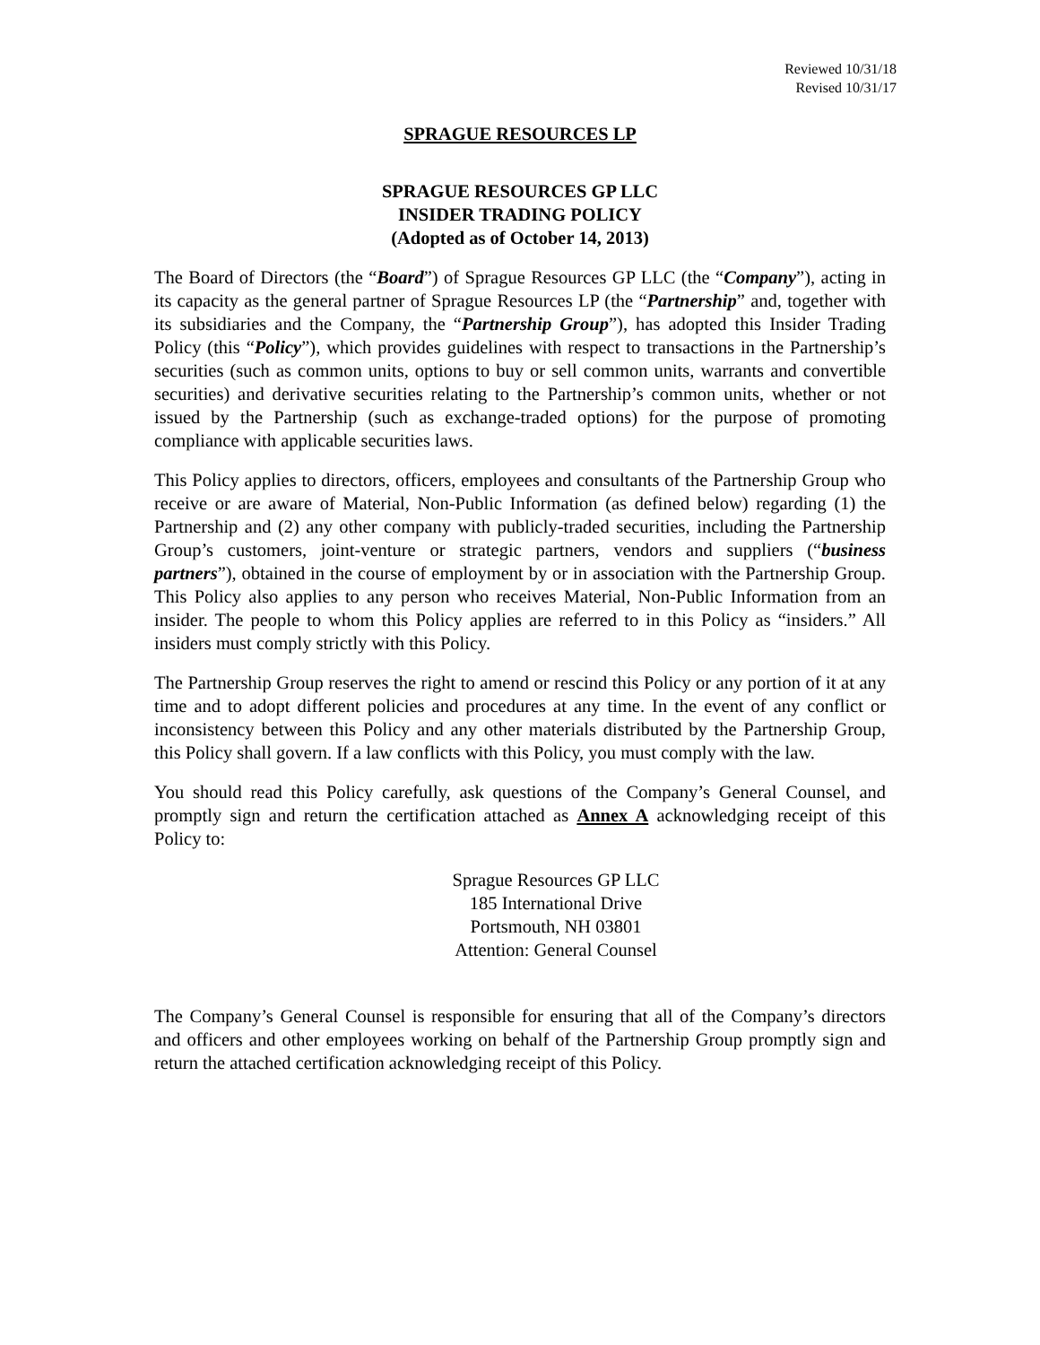Reviewed 10/31/18
Revised 10/31/17
SPRAGUE RESOURCES LP
SPRAGUE RESOURCES GP LLC
INSIDER TRADING POLICY
(Adopted as of October 14, 2013)
The Board of Directors (the “Board”) of Sprague Resources GP LLC (the “Company”), acting in its capacity as the general partner of Sprague Resources LP (the “Partnership” and, together with its subsidiaries and the Company, the “Partnership Group”), has adopted this Insider Trading Policy (this “Policy”), which provides guidelines with respect to transactions in the Partnership’s securities (such as common units, options to buy or sell common units, warrants and convertible securities) and derivative securities relating to the Partnership’s common units, whether or not issued by the Partnership (such as exchange-traded options) for the purpose of promoting compliance with applicable securities laws.
This Policy applies to directors, officers, employees and consultants of the Partnership Group who receive or are aware of Material, Non-Public Information (as defined below) regarding (1) the Partnership and (2) any other company with publicly-traded securities, including the Partnership Group’s customers, joint-venture or strategic partners, vendors and suppliers (“business partners”), obtained in the course of employment by or in association with the Partnership Group. This Policy also applies to any person who receives Material, Non-Public Information from an insider. The people to whom this Policy applies are referred to in this Policy as “insiders.” All insiders must comply strictly with this Policy.
The Partnership Group reserves the right to amend or rescind this Policy or any portion of it at any time and to adopt different policies and procedures at any time. In the event of any conflict or inconsistency between this Policy and any other materials distributed by the Partnership Group, this Policy shall govern. If a law conflicts with this Policy, you must comply with the law.
You should read this Policy carefully, ask questions of the Company’s General Counsel, and promptly sign and return the certification attached as Annex A acknowledging receipt of this Policy to:
Sprague Resources GP LLC
185 International Drive
Portsmouth, NH 03801
Attention: General Counsel
The Company’s General Counsel is responsible for ensuring that all of the Company’s directors and officers and other employees working on behalf of the Partnership Group promptly sign and return the attached certification acknowledging receipt of this Policy.